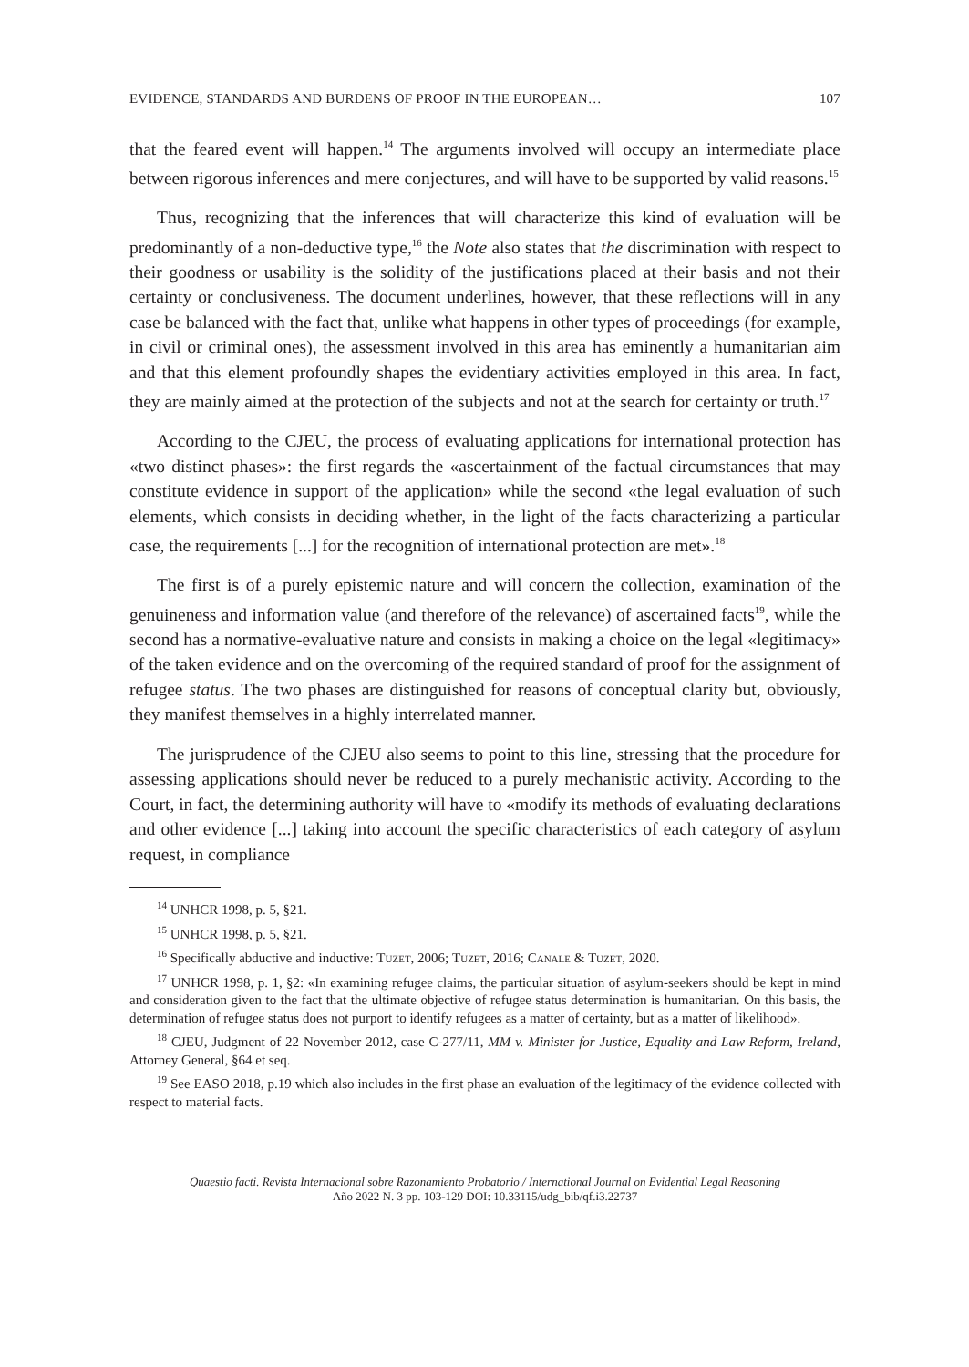EVIDENCE, STANDARDS AND BURDENS OF PROOF IN THE EUROPEAN… 107
that the feared event will happen.<sup>14</sup> The arguments involved will occupy an intermediate place between rigorous inferences and mere conjectures, and will have to be supported by valid reasons.<sup>15</sup>
Thus, recognizing that the inferences that will characterize this kind of evaluation will be predominantly of a non-deductive type,<sup>16</sup> the Note also states that the discrimination with respect to their goodness or usability is the solidity of the justifications placed at their basis and not their certainty or conclusiveness. The document underlines, however, that these reflections will in any case be balanced with the fact that, unlike what happens in other types of proceedings (for example, in civil or criminal ones), the assessment involved in this area has eminently a humanitarian aim and that this element profoundly shapes the evidentiary activities employed in this area. In fact, they are mainly aimed at the protection of the subjects and not at the search for certainty or truth.<sup>17</sup>
According to the CJEU, the process of evaluating applications for international protection has «two distinct phases»: the first regards the «ascertainment of the factual circumstances that may constitute evidence in support of the application» while the second «the legal evaluation of such elements, which consists in deciding whether, in the light of the facts characterizing a particular case, the requirements [...] for the recognition of international protection are met».<sup>18</sup>
The first is of a purely epistemic nature and will concern the collection, examination of the genuineness and information value (and therefore of the relevance) of ascertained facts<sup>19</sup>, while the second has a normative-evaluative nature and consists in making a choice on the legal «legitimacy» of the taken evidence and on the overcoming of the required standard of proof for the assignment of refugee status. The two phases are distinguished for reasons of conceptual clarity but, obviously, they manifest themselves in a highly interrelated manner.
The jurisprudence of the CJEU also seems to point to this line, stressing that the procedure for assessing applications should never be reduced to a purely mechanistic activity. According to the Court, in fact, the determining authority will have to «modify its methods of evaluating declarations and other evidence [...] taking into account the specific characteristics of each category of asylum request, in compliance
<sup>14</sup> UNHCR 1998, p. 5, §21.
<sup>15</sup> UNHCR 1998, p. 5, §21.
<sup>16</sup> Specifically abductive and inductive: Tuzet, 2006; Tuzet, 2016; Canale & Tuzet, 2020.
<sup>17</sup> UNHCR 1998, p. 1, §2: «In examining refugee claims, the particular situation of asylum-seekers should be kept in mind and consideration given to the fact that the ultimate objective of refugee status determination is humanitarian. On this basis, the determination of refugee status does not purport to identify refugees as a matter of certainty, but as a matter of likelihood».
<sup>18</sup> CJEU, Judgment of 22 November 2012, case C-277/11, MM v. Minister for Justice, Equality and Law Reform, Ireland, Attorney General, §64 et seq.
<sup>19</sup> See EASO 2018, p.19 which also includes in the first phase an evaluation of the legitimacy of the evidence collected with respect to material facts.
Quaestio facti. Revista Internacional sobre Razonamiento Probatorio / International Journal on Evidential Legal Reasoning
Año 2022 N. 3 pp. 103-129 DOI: 10.33115/udg_bib/qf.i3.22737